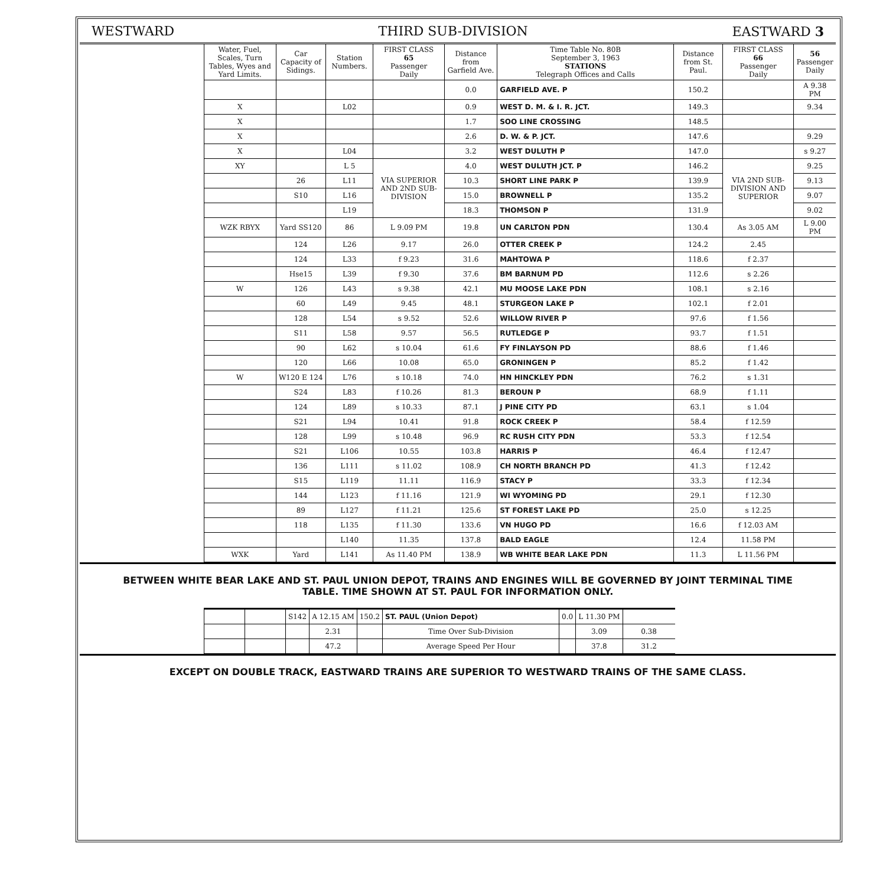WESTWARD THIRD SUB-DIVISION EASTWARD 3
| Water, Fuel, Scales, Turn Tables, Wyes and Yard Limits. | Car Capacity of Sidings. | Station Numbers. | FIRST CLASS 65 Passenger Daily | Distance from Garfield Ave. | Time Table No. 80B September 3, 1963 STATIONS Telegraph Offices and Calls | Distance from St. Paul. | FIRST CLASS 66 Passenger Daily | 56 Passenger Daily |
| --- | --- | --- | --- | --- | --- | --- | --- | --- |
| | | | | 0.0 | GARFIELD AVE. P | 150.2 | | A 9.38 PM |
| X | | L02 | | 0.9 | WEST D. M. & I. R. JCT. | 149.3 | | 9.34 |
| X | | | | 1.7 | SOO LINE CROSSING | 148.5 | | |
| X | | | | 2.6 | D. W. & P. JCT. | 147.6 | | 9.29 |
| X | | L04 | | 3.2 | WEST DULUTH P | 147.0 | | s 9.27 |
| XY | | L 5 | VIA SUPERIOR AND 2ND SUB-DIVISION | 4.0 | WEST DULUTH JCT. P | 146.2 | VIA 2ND SUB-DIVISION AND SUPERIOR | 9.25 |
| | 26 | L11 | | 10.3 | SHORT LINE PARK P | 139.9 | | 9.13 |
| | S10 | L16 | | 15.0 | BROWNELL P | 135.2 | | 9.07 |
| | | L19 | | 18.3 | THOMSON P | 131.9 | | 9.02 |
| WZK RBYX | Yard SS120 | 86 | L 9.09 PM | 19.8 | UN CARLTON PDN | 130.4 | As 3.05 AM | L 9.00 PM |
| | 124 | L26 | 9.17 | 26.0 | OTTER CREEK P | 124.2 | 2.45 | |
| | 124 | L33 | f 9.23 | 31.6 | MAHTOWA P | 118.6 | f 2.37 | |
| | Hse15 | L39 | f 9.30 | 37.6 | BM BARNUM PD | 112.6 | s 2.26 | |
| W | 126 | L43 | s 9.38 | 42.1 | MU MOOSE LAKE PDN | 108.1 | s 2.16 | |
| | 60 | L49 | 9.45 | 48.1 | STURGEON LAKE P | 102.1 | f 2.01 | |
| | 128 | L54 | s 9.52 | 52.6 | WILLOW RIVER P | 97.6 | f 1.56 | |
| | S11 | L58 | 9.57 | 56.5 | RUTLEDGE P | 93.7 | f 1.51 | |
| | 90 | L62 | s 10.04 | 61.6 | FY FINLAYSON PD | 88.6 | f 1.46 | |
| | 120 | L66 | 10.08 | 65.0 | GRONINGEN P | 85.2 | f 1.42 | |
| W | W120 E 124 | L76 | s 10.18 | 74.0 | HN HINCKLEY PDN | 76.2 | s 1.31 | |
| | S24 | L83 | f 10.26 | 81.3 | BEROUN P | 68.9 | f 1.11 | |
| | 124 | L89 | s 10.33 | 87.1 | J PINE CITY PD | 63.1 | s 1.04 | |
| | S21 | L94 | 10.41 | 91.8 | ROCK CREEK P | 58.4 | f 12.59 | |
| | 128 | L99 | s 10.48 | 96.9 | RC RUSH CITY PDN | 53.3 | f 12.54 | |
| | S21 | L106 | 10.55 | 103.8 | HARRIS P | 46.4 | f 12.47 | |
| | 136 | L111 | s 11.02 | 108.9 | CH NORTH BRANCH PD | 41.3 | f 12.42 | |
| | S15 | L119 | 11.11 | 116.9 | STACY P | 33.3 | f 12.34 | |
| | 144 | L123 | f 11.16 | 121.9 | WI WYOMING PD | 29.1 | f 12.30 | |
| | 89 | L127 | f 11.21 | 125.6 | ST FOREST LAKE PD | 25.0 | s 12.25 | |
| | 118 | L135 | f 11.30 | 133.6 | VN HUGO PD | 16.6 | f 12.03 AM | |
| | | L140 | 11.35 | 137.8 | BALD EAGLE | 12.4 | 11.58 PM | |
| WXK | Yard | L141 | As 11.40 PM | 138.9 | WB WHITE BEAR LAKE PDN | 11.3 | L 11.56 PM | |
BETWEEN WHITE BEAR LAKE AND ST. PAUL UNION DEPOT, TRAINS AND ENGINES WILL BE GOVERNED BY JOINT TERMINAL TIME TABLE. TIME SHOWN AT ST. PAUL FOR INFORMATION ONLY.
| | | S142 | A 12.15 AM | 150.2 | ST. PAUL (Union Depot) | 0.0 | L 11.30 PM | |
| | | | 2.31 | | Time Over Sub-Division | | 3.09 | 0.38 |
| | | | 47.2 | | Average Speed Per Hour | | 37.8 | 31.2 |
EXCEPT ON DOUBLE TRACK, EASTWARD TRAINS ARE SUPERIOR TO WESTWARD TRAINS OF THE SAME CLASS.